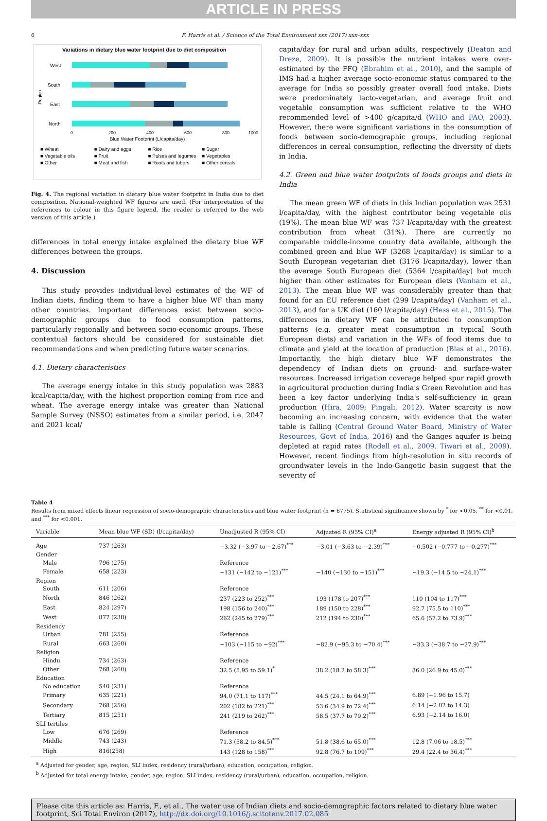ARTICLE IN PRESS
6 F. Harris et al. / Science of the Total Environment xxx (2017) xxx–xxx
Variations in dietary blue water footprint due to diet composition
Region
West
South
East
North
0
200
400
600
800
1000
Blue Water Footprint (L/capita/day)
■ Wheat ■ Dairy and eggs ■ Rice ■ Sugar ■ Vegetable oils ■ Fruit ■ Pulses and legumes ■ Vegetables ■ Other ■ Meat and fish ■ Roots and tubers ■ Other cereals
Fig. 4. The regional variation in dietary blue water footprint in India due to diet composition. National-weighted WF figures are used. (For interpretation of the references to colour in this figure legend, the reader is referred to the web version of this article.)
differences in total energy intake explained the dietary blue WF differences between the groups.
4. Discussion
This study provides individual-level estimates of the WF of Indian diets, finding them to have a higher blue WF than many other countries. Important differences exist between socio-demographic groups due to food consumption patterns, particularly regionally and between socio-economic groups. These contextual factors should be considered for sustainable diet recommendations and when predicting future water scenarios.
4.1. Dietary characteristics
The average energy intake in this study population was 2883 kcal/capita/day, with the highest proportion coming from rice and wheat. The average energy intake was greater than National Sample Survey (NSSO) estimates from a similar period, i.e. 2047 and 2021 kcal/
capita/day for rural and urban adults, respectively (Deaton and Dreze, 2009). It is possible the nutrient intakes were over-estimated by the FFQ (Ebrahim et al., 2010), and the sample of IMS had a higher average socio-economic status compared to the average for India so possibly greater overall food intake. Diets were predominately lacto-vegetarian, and average fruit and vegetable consumption was sufficient relative to the WHO recommended level of >400 g/capita/d (WHO and FAO, 2003). However, there were significant variations in the consumption of foods between socio-demographic groups, including regional differences in cereal consumption, reflecting the diversity of diets in India.
4.2. Green and blue water footprints of foods groups and diets in India
The mean green WF of diets in this Indian population was 2531 l/capita/day, with the highest contributor being vegetable oils (19%). The mean blue WF was 737 l/capita/day with the greatest contribution from wheat (31%). There are currently no comparable middle-income country data available, although the combined green and blue WF (3268 l/capita/day) is similar to a South European vegetarian diet (3176 l/capita/day), lower than the average South European diet (5364 l/capita/day) but much higher than other estimates for European diets (Vanham et al., 2013). The mean blue WF was considerably greater than that found for an EU reference diet (299 l/capita/day) (Vanham et al., 2013), and for a UK diet (160 l/capita/day) (Hess et al., 2015). The differences in dietary WF can be attributed to consumption patterns (e.g. greater meat consumption in typical South European diets) and variation in the WFs of food items due to climate and yield at the location of production (Blas et al., 2016). Importantly, the high dietary blue WF demonstrates the dependency of Indian diets on ground- and surface-water resources. Increased irrigation coverage helped spur rapid growth in agricultural production during India's Green Revolution and has been a key factor underlying India's self-sufficiency in grain production (Hira, 2009; Pingali, 2012). Water scarcity is now becoming an increasing concern, with evidence that the water table is falling (Central Ground Water Board, Ministry of Water Resources, Govt of India, 2016) and the Ganges aquifer is being depleted at rapid rates (Rodell et al., 2009. Tiwari et al., 2009). However, recent findings from high-resolution in situ records of groundwater levels in the Indo-Gangetic basin suggest that the severity of
Table 4
Results from mixed effects linear regression of socio-demographic characteristics and blue water footprint (n = 6775). Statistical significance shown by <sup>*</sup> for <0.05, <sup>**</sup> for <0.01, and <sup>***</sup> for <0.001.
| Variable | Mean blue WF (SD) (l/capita/day) | Unadjusted R (95% CI) | Adjusted R (95% CI)<sup>a</sup> | Energy adjusted R (95% CI)<sup>b</sup> |
| --- | --- | --- | --- | --- |
| Age | 737 (263) | −3.32 (−3.97 to −2.67)<sup>***</sup> | −3.01 (−3.63 to −2.39)<sup>***</sup> | −0.502 (−0.777 to −0.277)<sup>***</sup> |
| Gender | | | | |
| Male | 796 (275) | Reference | | |
| Female | 658 (223) | −131 (−142 to −121)<sup>***</sup> | −140 (−130 to −151)<sup>***</sup> | −19.3 (−14.5 to −24.1)<sup>***</sup> |
| Region | | | | |
| South | 611 (206) | Reference | | |
| North | 846 (262) | 237 (223 to 252)<sup>***</sup> | 193 (178 to 207)<sup>***</sup> | 110 (104 to 117)<sup>***</sup> |
| East | 824 (297) | 198 (156 to 240)<sup>***</sup> | 189 (150 to 228)<sup>***</sup> | 92.7 (75.5 to 110)<sup>***</sup> |
| West | 877 (238) | 262 (245 to 279)<sup>***</sup> | 212 (194 to 230)<sup>***</sup> | 65.6 (57.2 to 73.9)<sup>***</sup> |
| Residency | | | | |
| Urban | 781 (255) | Reference | | |
| Rural | 663 (260) | −103 (−115 to −92)<sup>***</sup> | −82.9 (−95.3 to −70.4)<sup>***</sup> | −33.3 (−38.7 to −27.9)<sup>***</sup> |
| Religion | | | | |
| Hindu | 734 (263) | Reference | | |
| Other | 768 (260) | 32.5 (5.95 to 59.1)<sup>*</sup> | 38.2 (18.2 to 58.3)<sup>***</sup> | 36.0 (26.9 to 45.0)<sup>***</sup> |
| Education | | | | |
| No education | 540 (231) | Reference | | |
| Primary | 635 (221) | 94.0 (71.1 to 117)<sup>***</sup> | 44.5 (24.1 to 64.9)<sup>***</sup> | 6.89 (−1.96 to 15.7) |
| Secondary | 768 (256) | 202 (182 to 221)<sup>***</sup> | 53.6 (34.9 to 72.4)<sup>***</sup> | 6.14 (−2.02 to 14.3) |
| Tertiary | 815 (251) | 241 (219 to 262)<sup>***</sup> | 58.5 (37.7 to 79.2)<sup>***</sup> | 6.93 (−2.14 to 16.0) |
| SLI tertiles | | | | |
| Low | 676 (269) | Reference | | |
| Middle | 743 (243) | 71.3 (58.2 to 84.5)<sup>***</sup> | 51.8 (38.6 to 65.0)<sup>***</sup> | 12.8 (7.06 to 18.5)<sup>***</sup> |
| High | 816(258) | 143 (128 to 158)<sup>***</sup> | 92.8 (76.7 to 109)<sup>***</sup> | 29.4 (22.4 to 36.4)<sup>***</sup> |
<sup>a</sup> Adjusted for gender, age, region, SLI index, residency (rural/urban), education, occupation, religion.
<sup>b</sup> Adjusted for total energy intake, gender, age, region, SLI index, residency (rural/urban), education, occupation, religion.
Please cite this article as: Harris, F., et al., The water use of Indian diets and socio-demographic factors related to dietary blue water footprint, Sci Total Environ (2017), http://dx.doi.org/10.1016/j.scitotenv.2017.02.085